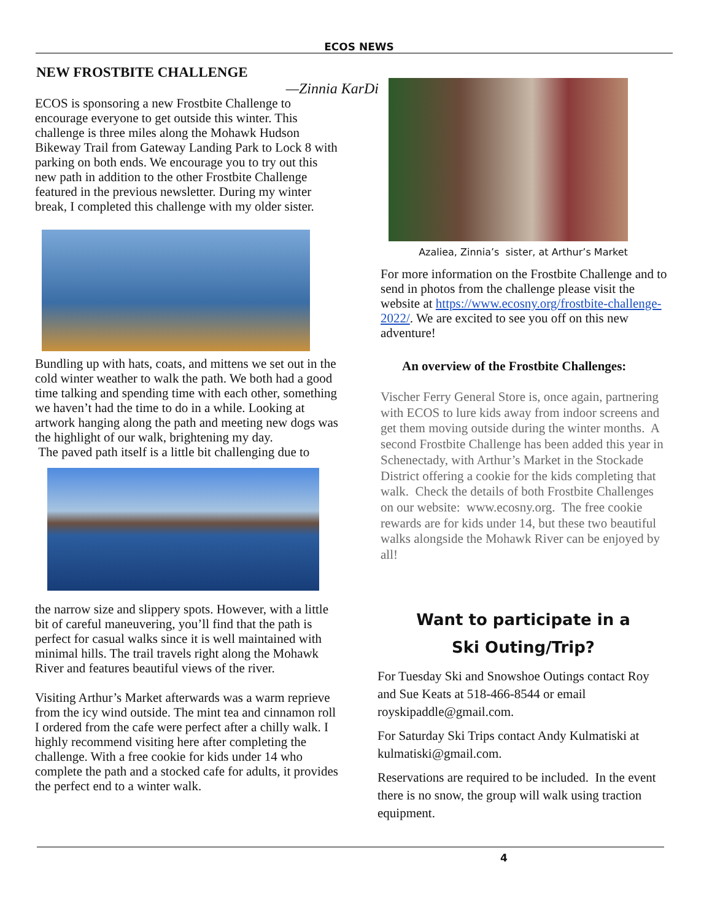ECOS NEWS
NEW FROSTBITE CHALLENGE
—Zinnia KarDi
ECOS is sponsoring a new Frostbite Challenge to encourage everyone to get outside this winter. This challenge is three miles along the Mohawk Hudson Bikeway Trail from Gateway Landing Park to Lock 8 with parking on both ends. We encourage you to try out this new path in addition to the other Frostbite Challenge featured in the previous newsletter. During my winter break, I completed this challenge with my older sister.
Bundling up with hats, coats, and mittens we set out in the cold winter weather to walk the path. We both had a good time talking and spending time with each other, something we haven’t had the time to do in a while. Looking at artwork hanging along the path and meeting new dogs was the highlight of our walk, brightening my day.
The paved path itself is a little bit challenging due to
the narrow size and slippery spots. However, with a little bit of careful maneuvering, you’ll find that the path is perfect for casual walks since it is well maintained with minimal hills. The trail travels right along the Mohawk River and features beautiful views of the river.
Visiting Arthur’s Market afterwards was a warm reprieve from the icy wind outside. The mint tea and cinnamon roll I ordered from the cafe were perfect after a chilly walk. I highly recommend visiting here after completing the challenge. With a free cookie for kids under 14 who complete the path and a stocked cafe for adults, it provides the perfect end to a winter walk.
Azaliea, Zinnia’s sister, at Arthur’s Market
For more information on the Frostbite Challenge and to send in photos from the challenge please visit the website at https://www.ecosny.org/frostbite-challenge-2022/. We are excited to see you off on this new adventure!
An overview of the Frostbite Challenges:
Vischer Ferry General Store is, once again, partnering with ECOS to lure kids away from indoor screens and get them moving outside during the winter months. A second Frostbite Challenge has been added this year in Schenectady, with Arthur’s Market in the Stockade District offering a cookie for the kids completing that walk. Check the details of both Frostbite Challenges on our website: www.ecosny.org. The free cookie rewards are for kids under 14, but these two beautiful walks alongside the Mohawk River can be enjoyed by all!
Want to participate in a
Ski Outing/Trip?
For Tuesday Ski and Snowshoe Outings contact Roy and Sue Keats at 518-466-8544 or email royskipaddle@gmail.com.
For Saturday Ski Trips contact Andy Kulmatiski at kulmatiski@gmail.com.
Reservations are required to be included. In the event there is no snow, the group will walk using traction equipment.
4